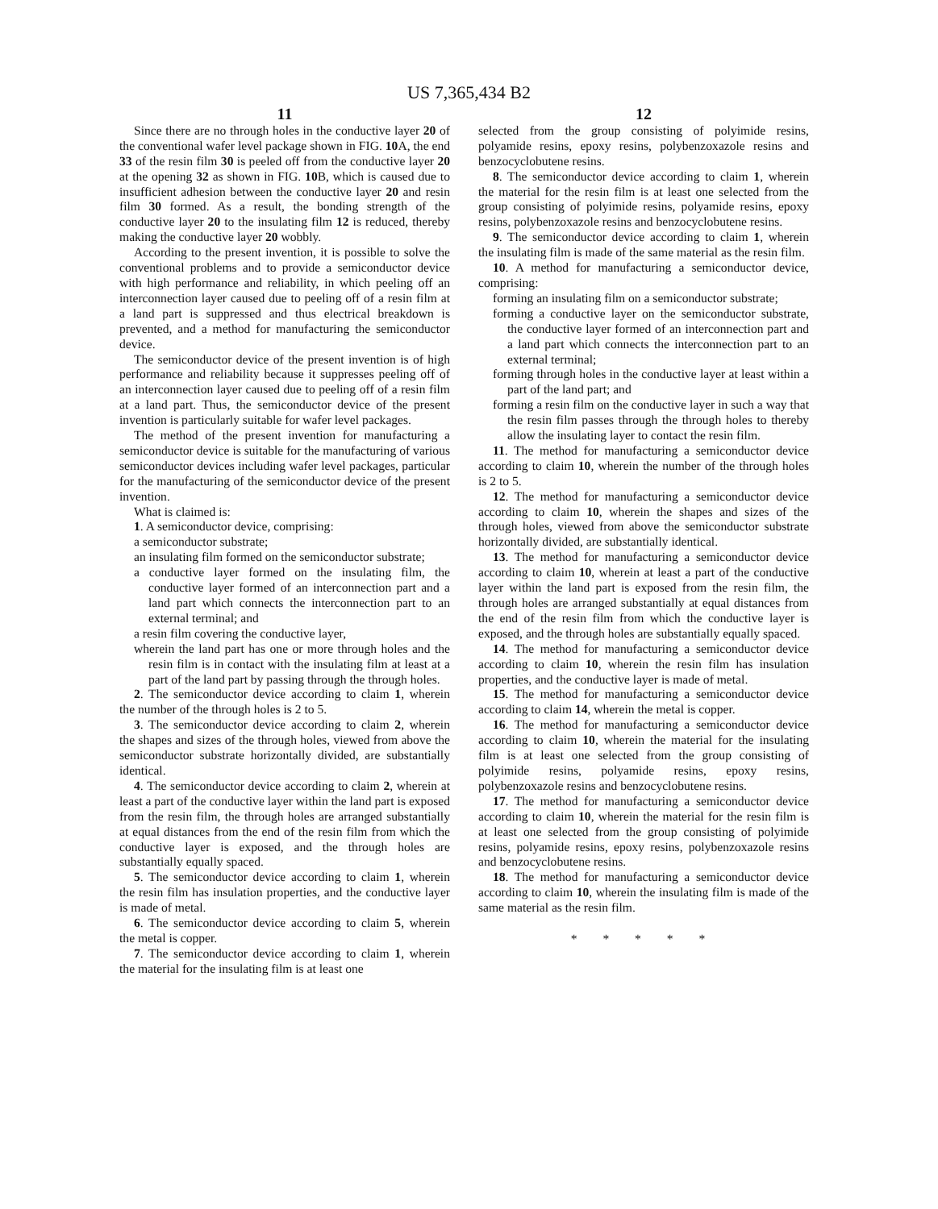US 7,365,434 B2
11
Since there are no through holes in the conductive layer 20 of the conventional wafer level package shown in FIG. 10 A, the end 33 of the resin film 30 is peeled off from the conductive layer 20 at the opening 32 as shown in FIG. 10 B, which is caused due to insufficient adhesion between the conductive layer 20 and resin film 30 formed. As a result, the bonding strength of the conductive layer 20 to the insulating film 12 is reduced, thereby making the conductive layer 20 wobbly.
According to the present invention, it is possible to solve the conventional problems and to provide a semiconductor device with high performance and reliability, in which peeling off an interconnection layer caused due to peeling off of a resin film at a land part is suppressed and thus electrical breakdown is prevented, and a method for manufacturing the semiconductor device.
The semiconductor device of the present invention is of high performance and reliability because it suppresses peeling off of an interconnection layer caused due to peeling off of a resin film at a land part. Thus, the semiconductor device of the present invention is particularly suitable for wafer level packages.
The method of the present invention for manufacturing a semiconductor device is suitable for the manufacturing of various semiconductor devices including wafer level packages, particular for the manufacturing of the semiconductor device of the present invention.
What is claimed is:
1. A semiconductor device, comprising:
a semiconductor substrate;
an insulating film formed on the semiconductor substrate;
a conductive layer formed on the insulating film, the conductive layer formed of an interconnection part and a land part which connects the interconnection part to an external terminal; and
a resin film covering the conductive layer,
wherein the land part has one or more through holes and the resin film is in contact with the insulating film at least at a part of the land part by passing through the through holes.
2. The semiconductor device according to claim 1, wherein the number of the through holes is 2 to 5.
3. The semiconductor device according to claim 2, wherein the shapes and sizes of the through holes, viewed from above the semiconductor substrate horizontally divided, are substantially identical.
4. The semiconductor device according to claim 2, wherein at least a part of the conductive layer within the land part is exposed from the resin film, the through holes are arranged substantially at equal distances from the end of the resin film from which the conductive layer is exposed, and the through holes are substantially equally spaced.
5. The semiconductor device according to claim 1, wherein the resin film has insulation properties, and the conductive layer is made of metal.
6. The semiconductor device according to claim 5, wherein the metal is copper.
7. The semiconductor device according to claim 1, wherein the material for the insulating film is at least one
12
selected from the group consisting of polyimide resins, polyamide resins, epoxy resins, polybenzoxazole resins and benzocyclobutene resins.
8. The semiconductor device according to claim 1, wherein the material for the resin film is at least one selected from the group consisting of polyimide resins, polyamide resins, epoxy resins, polybenzoxazole resins and benzocyclobutene resins.
9. The semiconductor device according to claim 1, wherein the insulating film is made of the same material as the resin film.
10. A method for manufacturing a semiconductor device, comprising:
forming an insulating film on a semiconductor substrate;
forming a conductive layer on the semiconductor substrate, the conductive layer formed of an interconnection part and a land part which connects the interconnection part to an external terminal;
forming through holes in the conductive layer at least within a part of the land part; and
forming a resin film on the conductive layer in such a way that the resin film passes through the through holes to thereby allow the insulating layer to contact the resin film.
11. The method for manufacturing a semiconductor device according to claim 10, wherein the number of the through holes is 2 to 5.
12. The method for manufacturing a semiconductor device according to claim 10, wherein the shapes and sizes of the through holes, viewed from above the semiconductor substrate horizontally divided, are substantially identical.
13. The method for manufacturing a semiconductor device according to claim 10, wherein at least a part of the conductive layer within the land part is exposed from the resin film, the through holes are arranged substantially at equal distances from the end of the resin film from which the conductive layer is exposed, and the through holes are substantially equally spaced.
14. The method for manufacturing a semiconductor device according to claim 10, wherein the resin film has insulation properties, and the conductive layer is made of metal.
15. The method for manufacturing a semiconductor device according to claim 14, wherein the metal is copper.
16. The method for manufacturing a semiconductor device according to claim 10, wherein the material for the insulating film is at least one selected from the group consisting of polyimide resins, polyamide resins, epoxy resins, polybenzoxazole resins and benzocyclobutene resins.
17. The method for manufacturing a semiconductor device according to claim 10, wherein the material for the resin film is at least one selected from the group consisting of polyimide resins, polyamide resins, epoxy resins, polybenzoxazole resins and benzocyclobutene resins.
18. The method for manufacturing a semiconductor device according to claim 10, wherein the insulating film is made of the same material as the resin film.
* * * * *